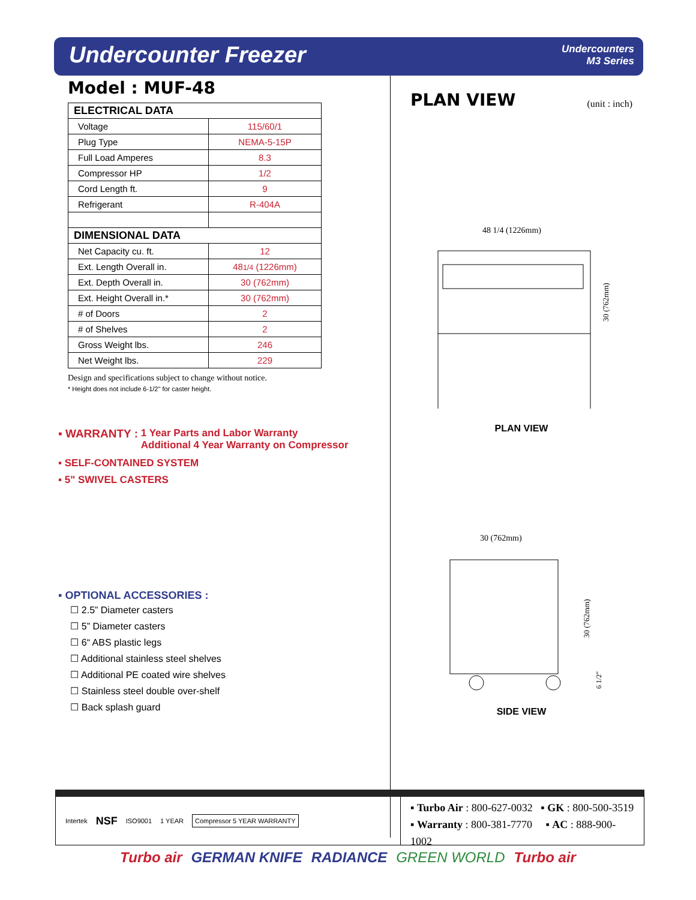Undercounter Freezer
Undercounters
M3 Series
Model : MUF-48
| ELECTRICAL DATA | |
| --- | --- |
| Voltage | 115/60/1 |
| Plug Type | NEMA-5-15P |
| Full Load Amperes | 8.3 |
| Compressor HP | 1/2 |
| Cord Length ft. | 9 |
| Refrigerant | R-404A |
| DIMENSIONAL DATA | |
| Net Capacity cu. ft. | 12 |
| Ext. Length Overall in. | 48 1/4 (1226mm) |
| Ext. Depth Overall in. | 30 (762mm) |
| Ext. Height Overall in.* | 30 (762mm) |
| # of Doors | 2 |
| # of Shelves | 2 |
| Gross Weight lbs. | 246 |
| Net Weight lbs. | 229 |
Design and specifications subject to change without notice.
* Height does not include 6-1/2" for caster height.
▪ WARRANTY : 1 Year Parts and Labor Warranty
Additional 4 Year Warranty on Compressor
▪ SELF-CONTAINED SYSTEM
▪ 5" SWIVEL CASTERS
▪ OPTIONAL ACCESSORIES :
☐ 2.5” Diameter casters
☐ 5” Diameter casters
☐ 6“ ABS plastic legs
☐ Additional stainless steel shelves
☐ Additional PE coated wire shelves
☐ Stainless steel double over-shelf
☐ Back splash guard
PLAN VIEW
(unit : inch)
48 1/4 (1226mm)
30 (762mm)
PLAN VIEW
30 (762mm)
30 (762mm)
6 1/2"
SIDE VIEW
Intertek NSF ISO9001 1 YEAR Compressor 5 YEAR WARRANTY
▪ Turbo Air : 800-627-0032 ▪ GK : 800-500-3519
▪ Warranty : 800-381-7770 ▪ AC : 888-900-1002
Turbo air GERMAN KNIFE RADIANCE GREEN WORLD Turbo air